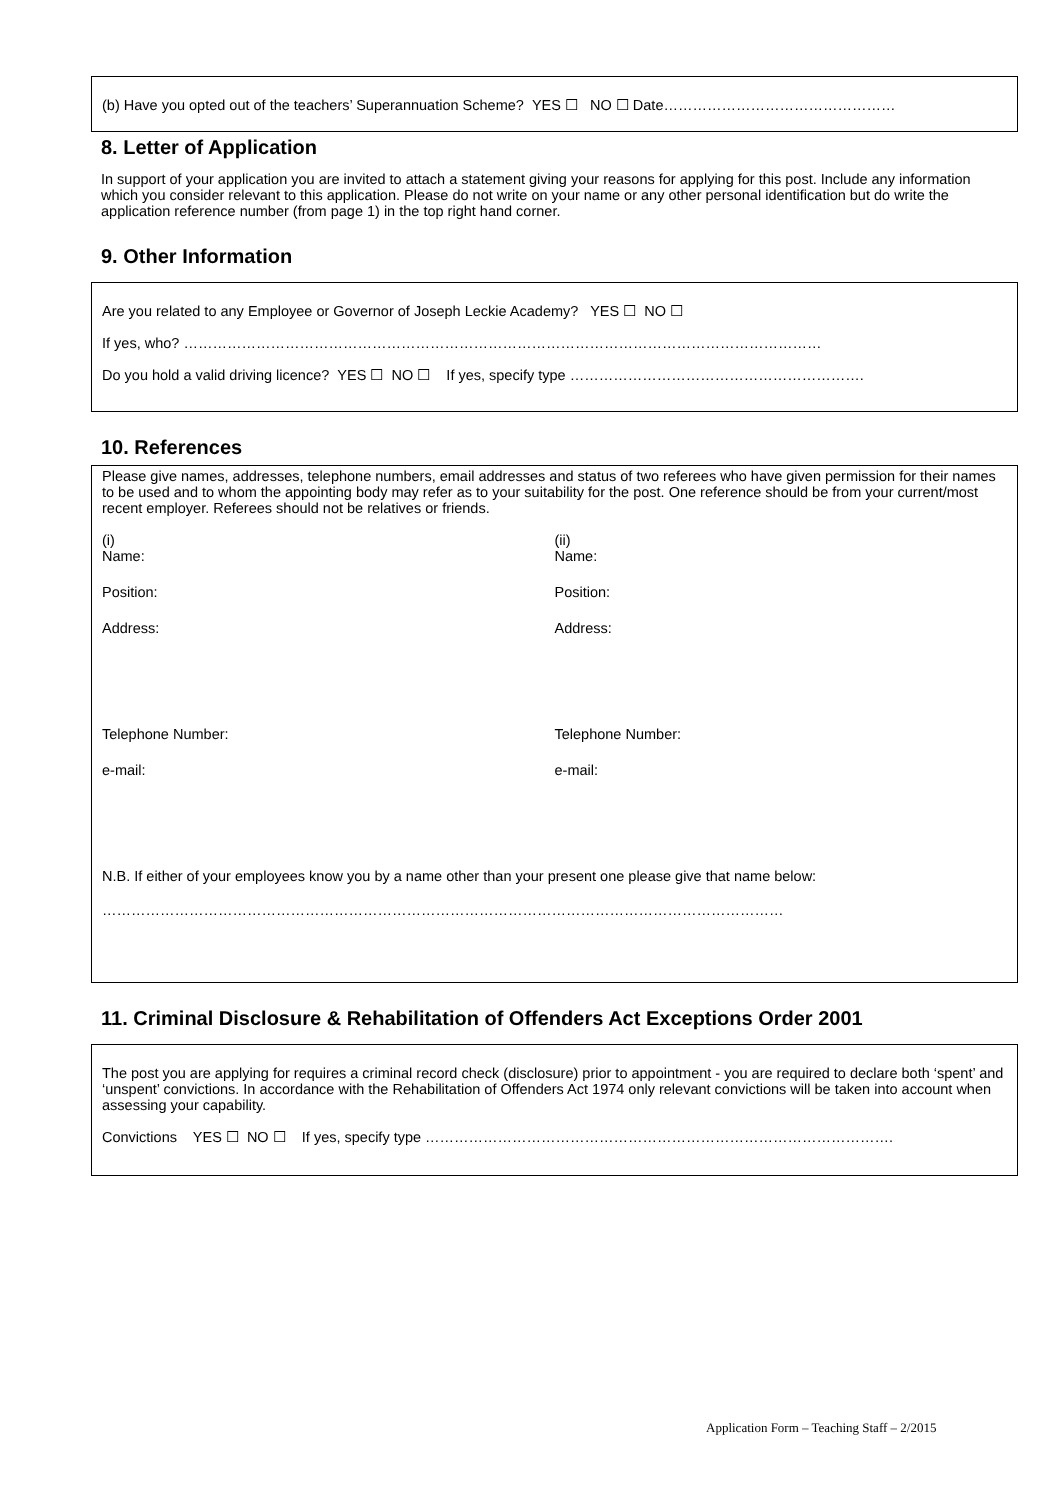(b) Have you opted out of the teachers’ Superannuation Scheme? YES ☐ NO ☐ Date…………………………………………
8. Letter of Application
In support of your application you are invited to attach a statement giving your reasons for applying for this post. Include any information which you consider relevant to this application. Please do not write on your name or any other personal identification but do write the application reference number (from page 1) in the top right hand corner.
9. Other Information
Are you related to any Employee or Governor of Joseph Leckie Academy? YES ☐ NO ☐
If yes, who? ……………………………………………………………………………………………………………………
Do you hold a valid driving licence? YES ☐ NO ☐ If yes, specify type …………………………………………………….
10. References
Please give names, addresses, telephone numbers, email addresses and status of two referees who have given permission for their names to be used and to whom the appointing body may refer as to your suitability for the post. One reference should be from your current/most recent employer. Referees should not be relatives or friends.
(i)
Name:
(ii)
Name:
Position: Position:
Address: Address:
Telephone Number: Telephone Number:
e-mail: e-mail:
N.B. If either of your employees know you by a name other than your present one please give that name below:
……………………………………………………………………………………………………………………………
11. Criminal Disclosure & Rehabilitation of Offenders Act Exceptions Order 2001
The post you are applying for requires a criminal record check (disclosure) prior to appointment - you are required to declare both ‘spent’ and ‘unspent’ convictions. In accordance with the Rehabilitation of Offenders Act 1974 only relevant convictions will be taken into account when assessing your capability.
Convictions YES ☐ NO ☐ If yes, specify type …………………………………………………………………………………….
Application Form – Teaching Staff – 2/2015